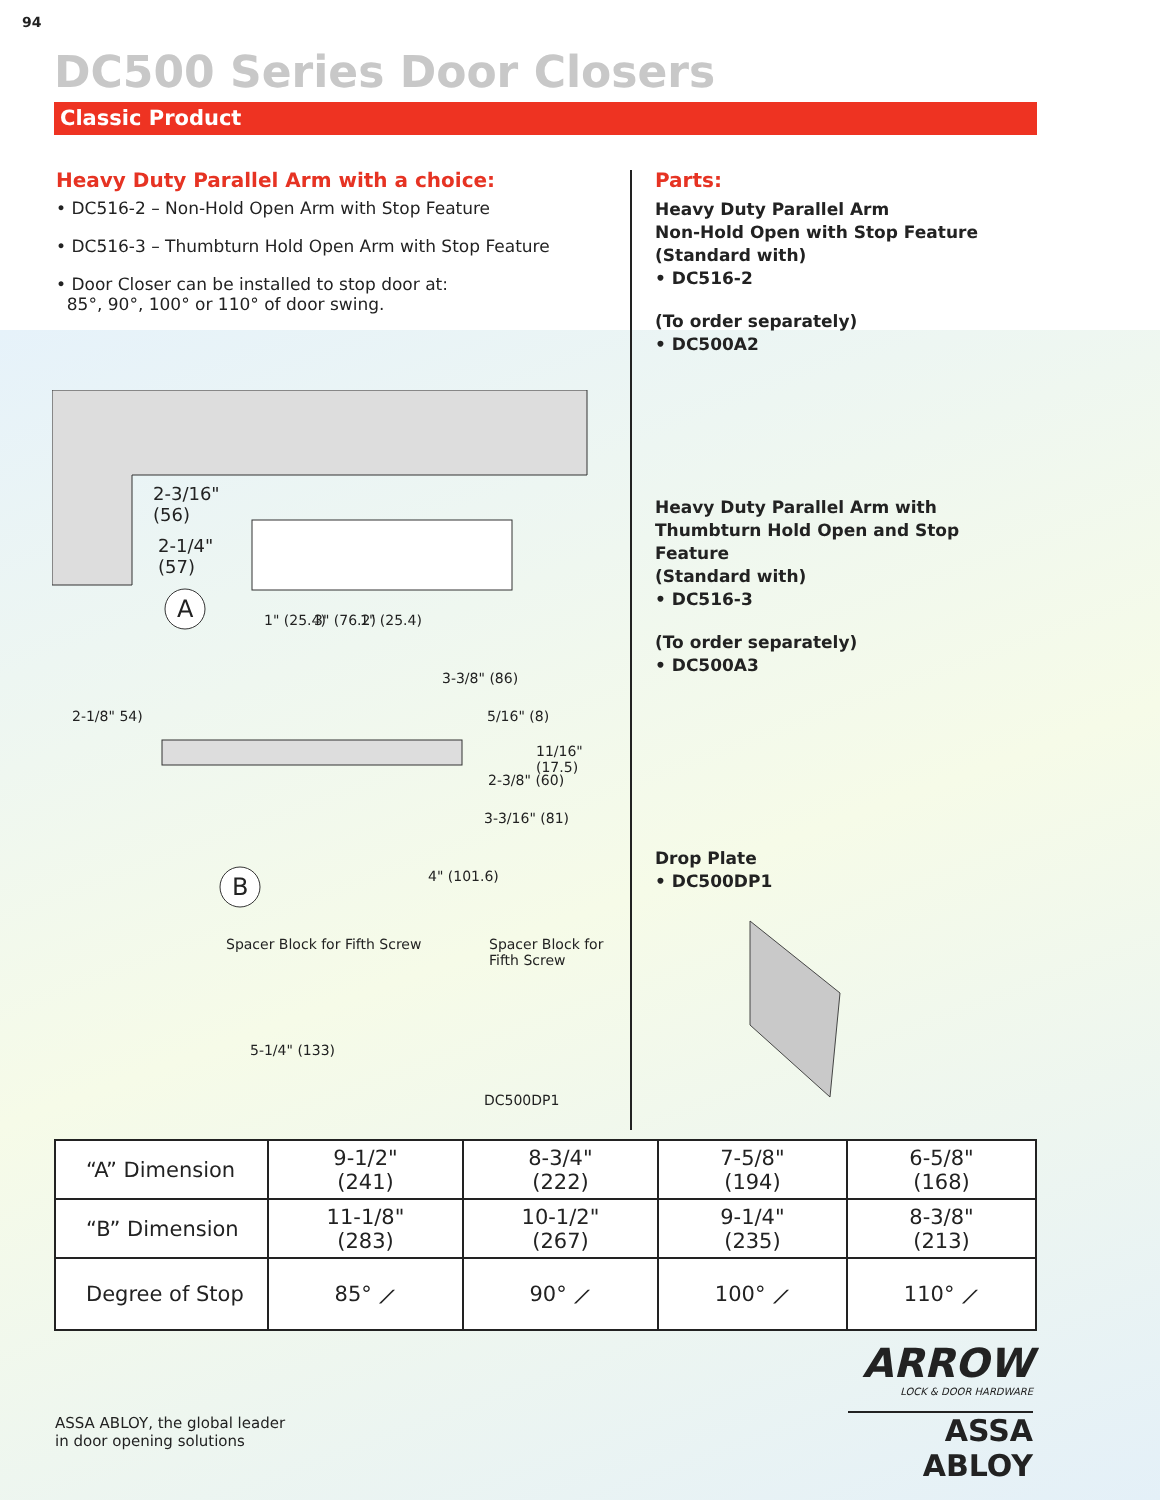94
DC500 Series Door Closers
Classic Product
Heavy Duty Parallel Arm with a choice:
• DC516-2 – Non-Hold Open Arm with Stop Feature
• DC516-3 – Thumbturn Hold Open Arm with Stop Feature
• Door Closer can be installed to stop door at:
85°, 90°, 100° or 110° of door swing.
Parts:
Heavy Duty Parallel Arm
Non-Hold Open with Stop Feature
(Standard with)
• DC516-2
(To order separately)
• DC500A2
Heavy Duty Parallel Arm with Thumbturn Hold Open and Stop Feature
(Standard with)
• DC516-3
(To order separately)
• DC500A3
Drop Plate
• DC500DP1
2-3/16"
(56)
2-1/4"
(57)
A 1" (25.4) 3" (76.2) 1" (25.4)
3-3/8" (86)
2-1/8" 54) 5/16" (8)
11/16" (17.5)
2-3/8" (60)
3-3/16" (81)
4" (101.6) B
Spacer Block for Fifth Screw Spacer Block for Fifth Screw
5-1/4" (133)
DC500DP1
| “A” Dimension | 9-1/2" (241) | 8-3/4" (222) | 7-5/8" (194) | 6-5/8" (168) |
| “B” Dimension | 11-1/8" (283) | 10-1/2" (267) | 9-1/4" (235) | 8-3/8" (213) |
| Degree of Stop | 85° ⟋ | 90° ⟋ | 100° ⟋ | 110° ⟋ |
ASSA ABLOY, the global leader
in door opening solutions
ARROW
LOCK & DOOR HARDWARE
ASSA ABLOY